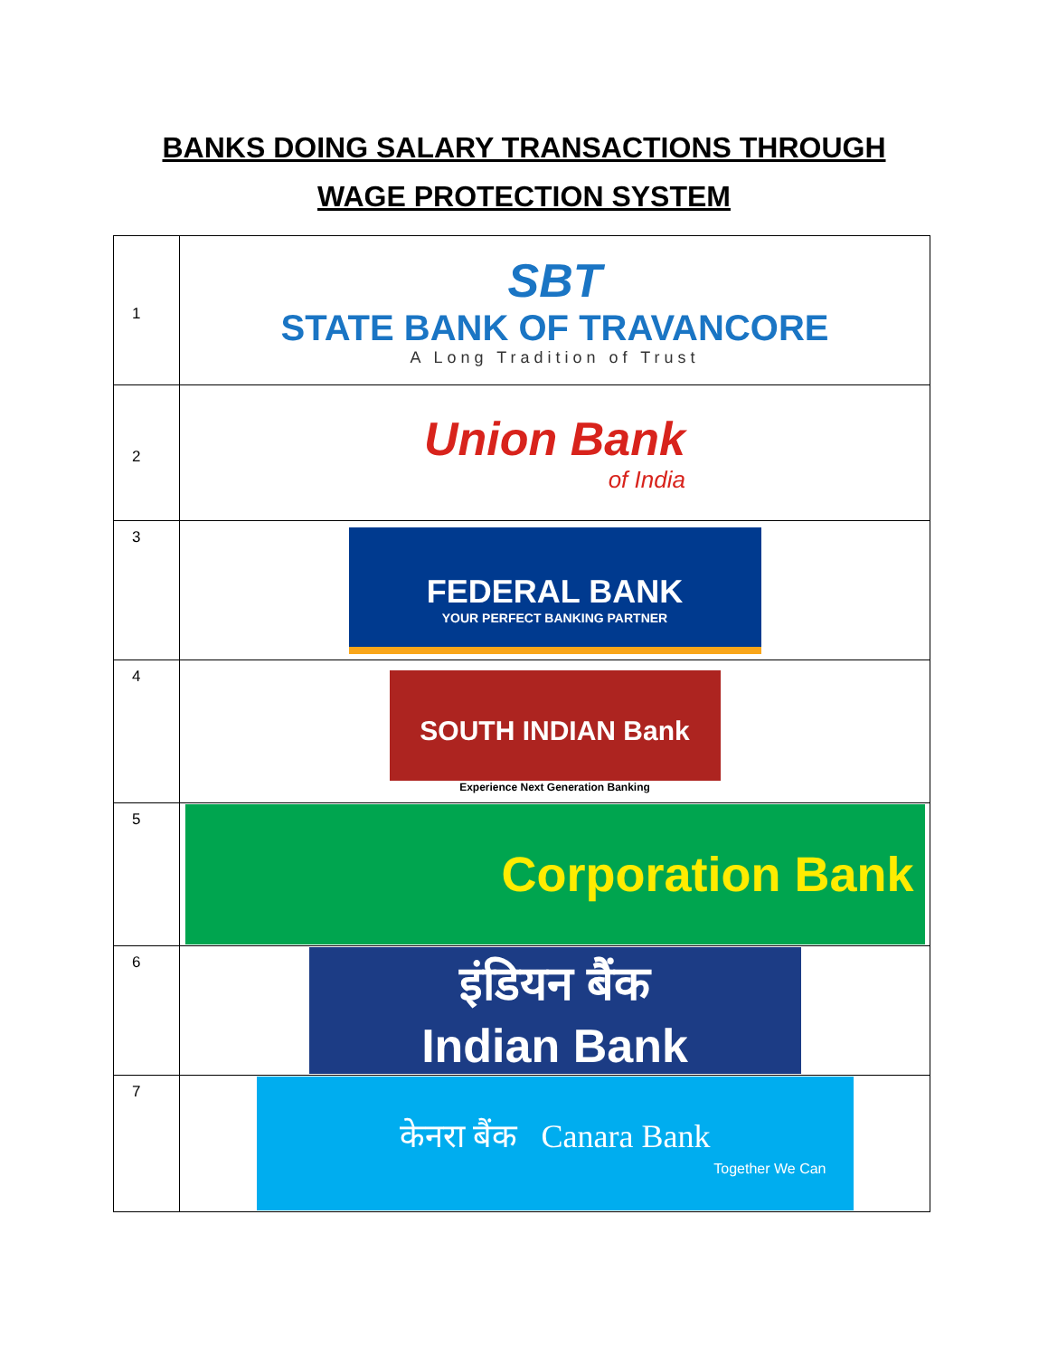BANKS DOING SALARY TRANSACTIONS THROUGH
WAGE PROTECTION SYSTEM
| 1 | SBT STATE BANK OF TRAVANCORE A Long Tradition of Trust |
| 2 | Union Bank of India |
| 3 | FEDERAL BANK YOUR PERFECT BANKING PARTNER |
| 4 | SOUTH INDIAN Bank Experience Next Generation Banking |
| 5 | Corporation Bank |
| 6 | इंडियन बैंक Indian Bank |
| 7 | केनरा बैंक Canara Bank Together We Can |